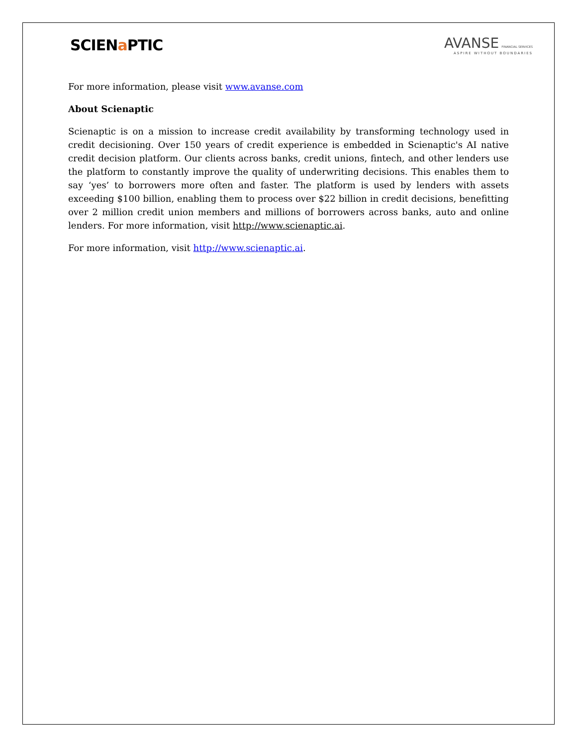SCIENa PTIC
AVANSE FINANCIAL SERVICES
ASPIRE WITHOUT BOUNDARIES
For more information, please visit www.avanse.com
About Scienaptic
Scienaptic is on a mission to increase credit availability by transforming technology used in credit decisioning. Over 150 years of credit experience is embedded in Scienaptic's AI native credit decision platform. Our clients across banks, credit unions, fintech, and other lenders use the platform to constantly improve the quality of underwriting decisions. This enables them to say ‘yes’ to borrowers more often and faster. The platform is used by lenders with assets exceeding $100 billion, enabling them to process over $22 billion in credit decisions, benefitting over 2 million credit union members and millions of borrowers across banks, auto and online lenders. For more information, visit http://www.scienaptic.ai.
For more information, visit http://www.scienaptic.ai.